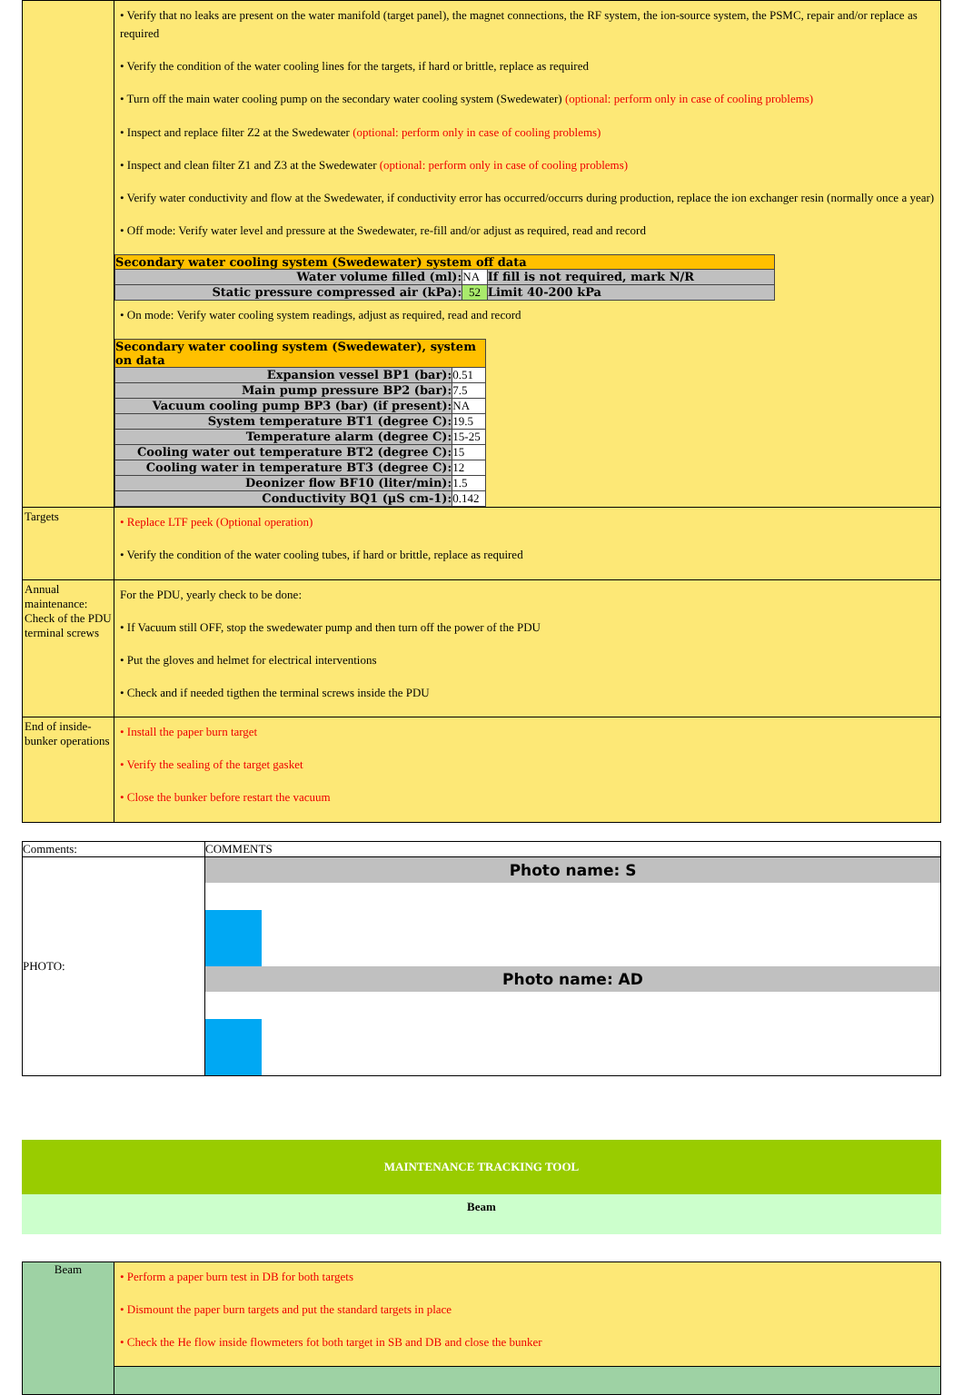| | • Verify that no leaks are present on the water manifold (target panel), the magnet connections, the RF system, the ion-source system, the PSMC, repair and/or replace as required • Verify the condition of the water cooling lines for the targets, if hard or brittle, replace as required • Turn off the main water cooling pump on the secondary water cooling system (Swedewater) (optional: perform only in case of cooling problems) • Inspect and replace filter Z2 at the Swedewater (optional: perform only in case of cooling problems) • Inspect and clean filter Z1 and Z3 at the Swedewater (optional: perform only in case of cooling problems) • Verify water conductivity and flow at the Swedewater, if conductivity error has occurred/occurrs during production, replace the ion exchanger resin (normally once a year) • Off mode: Verify water level and pressure at the Swedewater, re-fill and/or adjust as required, read and record / Secondary water cooling system (Swedewater) system off data / / / / Water volume filled (ml): / NA / If fill is not required, mark N/R / / Static pressure compressed air (kPa): / 52 / Limit 40-200 kPa / • On mode: Verify water cooling system readings, adjust as required, read and record / Secondary water cooling system (Swedewater), system on data / / / Expansion vessel BP1 (bar): / 0.51 / / Main pump pressure BP2 (bar): / 7.5 / / Vacuum cooling pump BP3 (bar) (if present): / NA / / System temperature BT1 (degree C): / 19.5 / / Temperature alarm (degree C): / 15-25 / / Cooling water out temperature BT2 (degree C): / 15 / / Cooling water in temperature BT3 (degree C): / 12 / / Deonizer flow BF10 (liter/min): / 1.5 / / Conductivity BQ1 (µS cm-1): / 0.142 / |
| Targets | • Replace LTF peek (Optional operation) • Verify the condition of the water cooling tubes, if hard or brittle, replace as required |
| Annual maintenance: Check of the PDU terminal screws | For the PDU, yearly check to be done: • If Vacuum still OFF, stop the swedewater pump and then turn off the power of the PDU • Put the gloves and helmet for electrical interventions • Check and if needed tigthen the terminal screws inside the PDU |
| End of inside-bunker operations | • Install the paper burn target • Verify the sealing of the target gasket • Close the bunker before restart the vacuum |
| Comments: | COMMENTS |
| PHOTO: | Photo name: S Photo name: AD |
MAINTENANCE TRACKING TOOL
Beam
| Beam | • Perform a paper burn test in DB for both targets • Dismount the paper burn targets and put the standard targets in place • Check the He flow inside flowmeters fot both target in SB and DB and close the bunker |